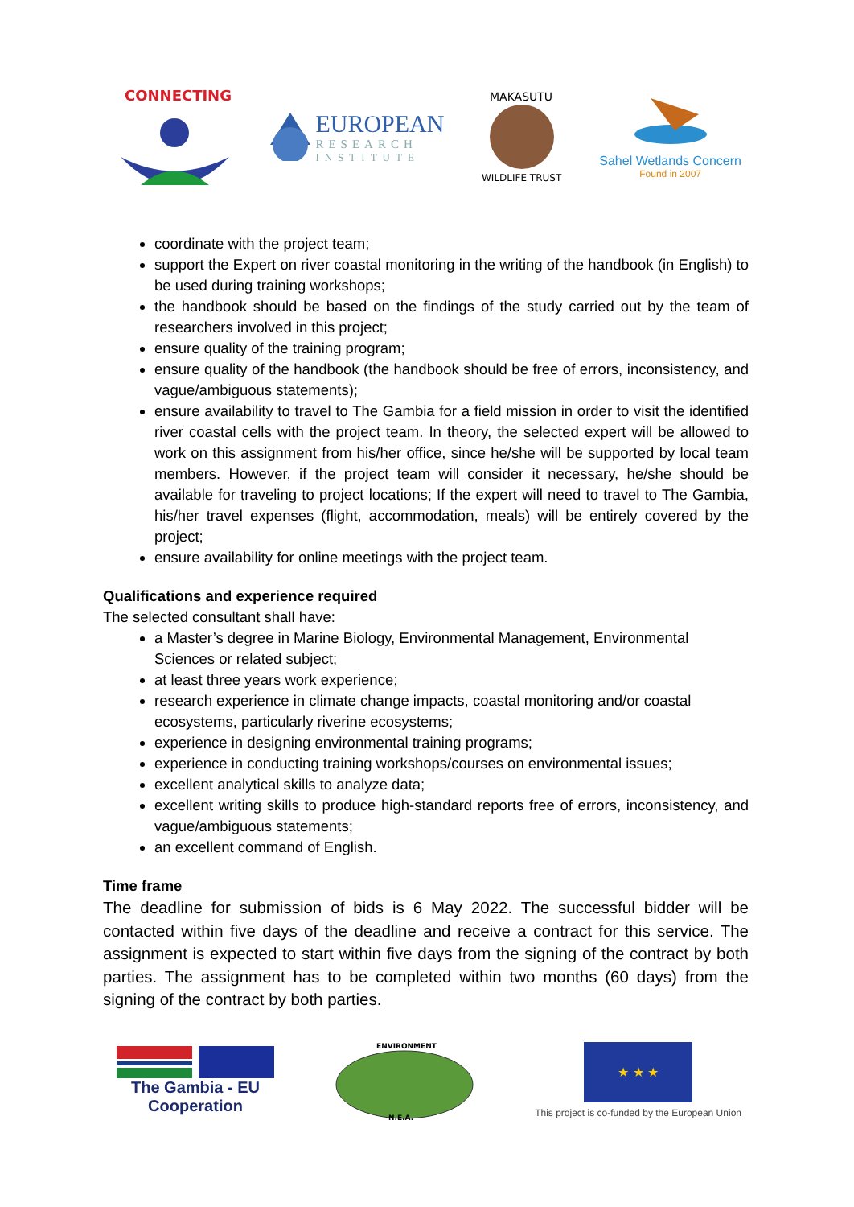CONNECTING
EUROPEAN
RESEARCH
INSTITUTE
MAKASUTU
WILDLIFE TRUST
Sahel Wetlands Concern
Found in 2007
coordinate with the project team;
support the Expert on river coastal monitoring in the writing of the handbook (in English) to be used during training workshops;
the handbook should be based on the findings of the study carried out by the team of researchers involved in this project;
ensure quality of the training program;
ensure quality of the handbook (the handbook should be free of errors, inconsistency, and vague/ambiguous statements);
ensure availability to travel to The Gambia for a field mission in order to visit the identified river coastal cells with the project team. In theory, the selected expert will be allowed to work on this assignment from his/her office, since he/she will be supported by local team members. However, if the project team will consider it necessary, he/she should be available for traveling to project locations; If the expert will need to travel to The Gambia, his/her travel expenses (flight, accommodation, meals) will be entirely covered by the project;
ensure availability for online meetings with the project team.
Qualifications and experience required
The selected consultant shall have:
a Master’s degree in Marine Biology, Environmental Management, Environmental Sciences or related subject;
at least three years work experience;
research experience in climate change impacts, coastal monitoring and/or coastal ecosystems, particularly riverine ecosystems;
experience in designing environmental training programs;
experience in conducting training workshops/courses on environmental issues;
excellent analytical skills to analyze data;
excellent writing skills to produce high-standard reports free of errors, inconsistency, and vague/ambiguous statements;
an excellent command of English.
Time frame
The deadline for submission of bids is 6 May 2022. The successful bidder will be contacted within five days of the deadline and receive a contract for this service. The assignment is expected to start within five days from the signing of the contract by both parties. The assignment has to be completed within two months (60 days) from the signing of the contract by both parties.
The Gambia - EU
Cooperation
ENVIRONMENT
N.E.A.
★ ★ ★
This project is co-funded by the European Union